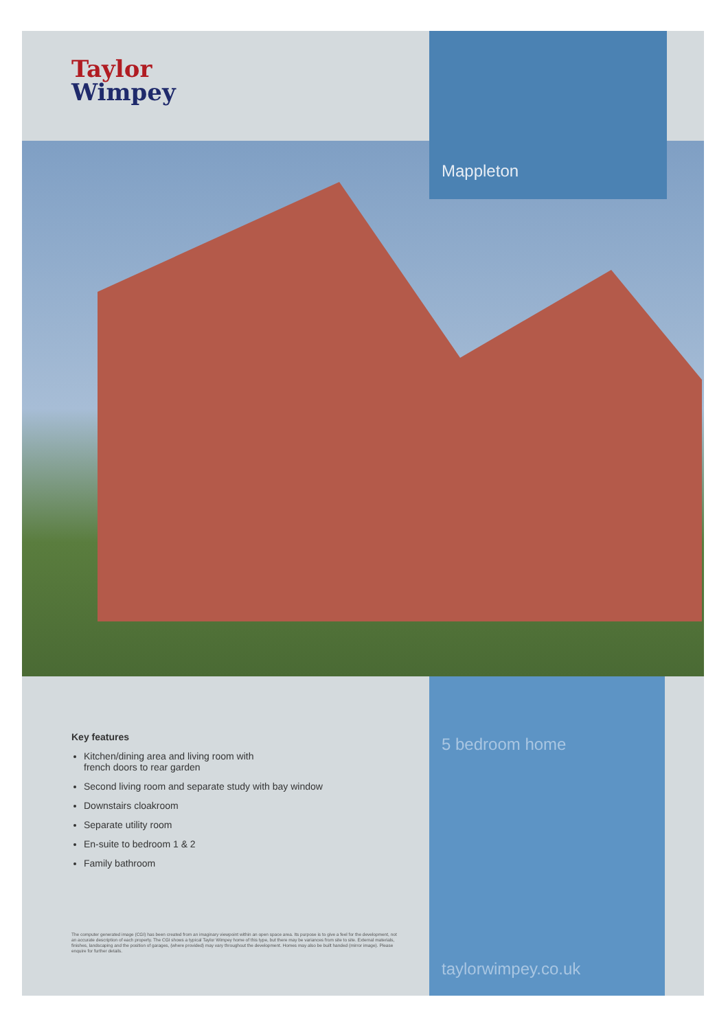Taylor
Wimpey
Mappleton
Key features
Kitchen/dining area and living room with
french doors to rear garden
Second living room and separate study with bay window
Downstairs cloakroom
Separate utility room
En-suite to bedroom 1 & 2
Family bathroom
The computer generated image (CGI) has been created from an imaginary viewpoint within an open space area. Its purpose is to give a feel for the development, not an accurate description of each property. The CGI shows a typical Taylor Wimpey home of this type, but there may be variances from site to site. External materials, finishes, landscaping and the position of garages, (where provided) may vary throughout the development. Homes may also be built handed (mirror image). Please enquire for further details.
5 bedroom home
taylorwimpey.co.uk